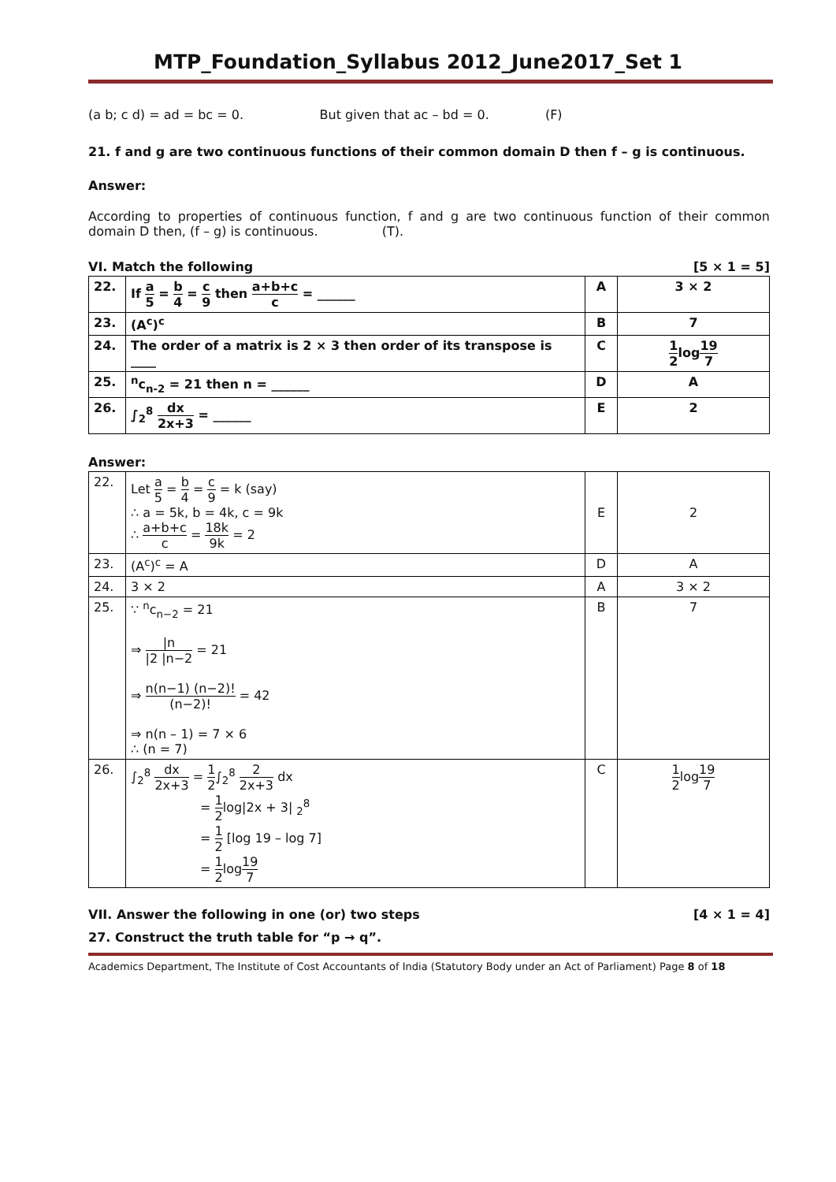MTP_Foundation_Syllabus 2012_June2017_Set 1
(a b; c d) = ad = bc = 0. But given that ac – bd = 0. (F)
21. f and g are two continuous functions of their common domain D then f – g is continuous.
Answer:
According to properties of continuous function, f and g are two continuous function of their common domain D then, (f – g) is continuous. (T).
VI. Match the following [5 × 1 = 5]
| 22. | If a 5 = b 4 = c 9 then a+b+c c = ______ | A | 3 × 2 |
| 23. | (A<sup>c</sup>)<sup>c</sup> | B | 7 |
| 24. | The order of a matrix is 2 × 3 then order of its transpose is ____ | C | 1 2 log 19 7 |
| 25. | <sup>n</sup> c<sub>n-2</sub> = 21 then n = ______ | D | A |
| 26. | ∫<sub>2</sub><sup>8</sup> dx 2x+3 = ______ | E | 2 |
Answer:
| 22. | Let a 5 = b 4 = c 9 = k (say) ∴ a = 5k, b = 4k, c = 9k ∴ a+b+c c = 18k 9k = 2 | E | 2 |
| 23. | (A<sup>c</sup>)<sup>c</sup> = A | D | A |
| 24. | 3 × 2 | A | 3 × 2 |
| 25. | ∵ <sup>n</sup>c<sub>n−2</sub> = 21 ⇒ /n /2 /n−2 = 21 ⇒ n(n−1) (n−2)! (n−2)! = 42 ⇒ n(n – 1) = 7 × 6 ∴ (n = 7) | B | 7 |
| 26. | ∫<sub>2</sub><sup>8</sup> dx 2x+3 = 1 2 ∫<sub>2</sub><sup>8</sup> 2 2x+3 dx = 1 2 log/2x + 3/ <sub>2</sub><sup>8</sup> = 1 2 [log 19 – log 7] = 1 2 log 19 7 | C | 1 2 log 19 7 |
VII. Answer the following in one (or) two steps [4 × 1 = 4]
27. Construct the truth table for “p → q”.
Academics Department, The Institute of Cost Accountants of India (Statutory Body under an Act of Parliament) Page 8 of 18